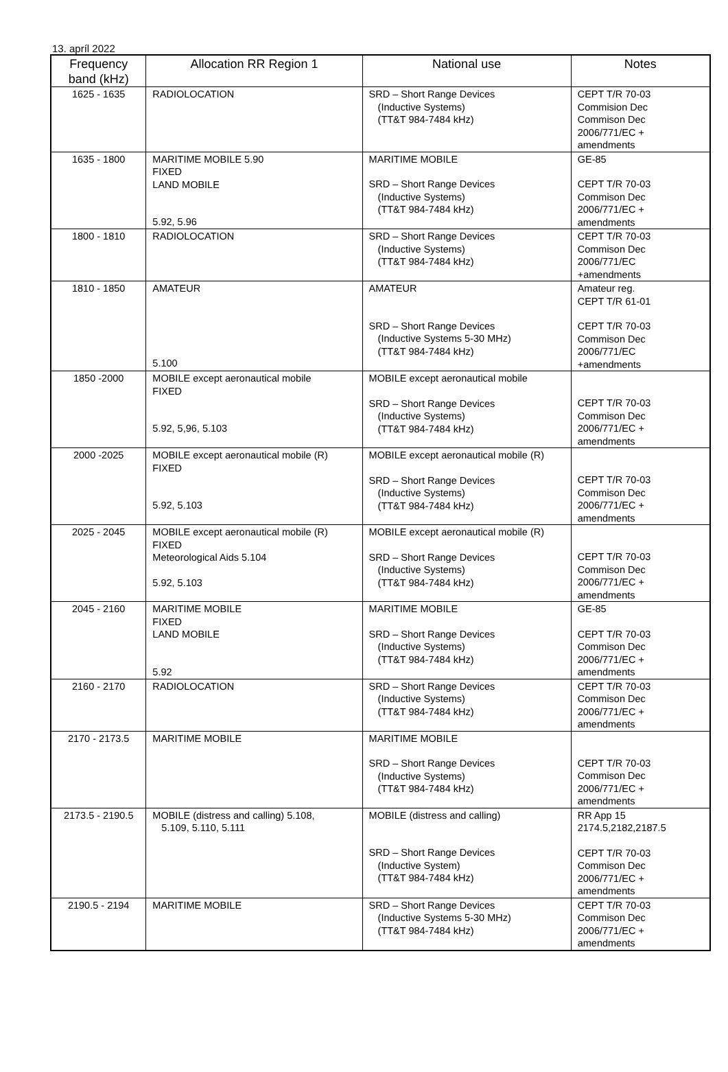13. apríl 2022
| Frequency band (kHz) | Allocation RR Region 1 | National use | Notes |
| --- | --- | --- | --- |
| 1625 - 1635 | RADIOLOCATION | SRD – Short Range Devices (Inductive Systems) (TT&T 984-7484 kHz) | CEPT T/R 70-03 Commision Dec Commison Dec 2006/771/EC + amendments |
| 1635 - 1800 | MARITIME MOBILE 5.90 FIXED LAND MOBILE 5.92, 5.96 | MARITIME MOBILE SRD – Short Range Devices (Inductive Systems) (TT&T 984-7484 kHz) | GE-85 CEPT T/R 70-03 Commison Dec 2006/771/EC + amendments |
| 1800 - 1810 | RADIOLOCATION | SRD – Short Range Devices (Inductive Systems) (TT&T 984-7484 kHz) | CEPT T/R 70-03 Commison Dec 2006/771/EC +amendments |
| 1810 - 1850 | AMATEUR 5.100 | AMATEUR SRD – Short Range Devices (Inductive Systems 5-30 MHz) (TT&T 984-7484 kHz) | Amateur reg. CEPT T/R 61-01 CEPT T/R 70-03 Commison Dec 2006/771/EC +amendments |
| 1850 -2000 | MOBILE except aeronautical mobile FIXED 5.92, 5,96, 5.103 | MOBILE except aeronautical mobile SRD – Short Range Devices (Inductive Systems) (TT&T 984-7484 kHz) | CEPT T/R 70-03 Commison Dec 2006/771/EC + amendments |
| 2000 -2025 | MOBILE except aeronautical mobile (R) FIXED 5.92, 5.103 | MOBILE except aeronautical mobile (R) SRD – Short Range Devices (Inductive Systems) (TT&T 984-7484 kHz) | CEPT T/R 70-03 Commison Dec 2006/771/EC + amendments |
| 2025 - 2045 | MOBILE except aeronautical mobile (R) FIXED Meteorological Aids 5.104 5.92, 5.103 | MOBILE except aeronautical mobile (R) SRD – Short Range Devices (Inductive Systems) (TT&T 984-7484 kHz) | CEPT T/R 70-03 Commison Dec 2006/771/EC + amendments |
| 2045 - 2160 | MARITIME MOBILE FIXED LAND MOBILE 5.92 | MARITIME MOBILE SRD – Short Range Devices (Inductive Systems) (TT&T 984-7484 kHz) | GE-85 CEPT T/R 70-03 Commison Dec 2006/771/EC + amendments |
| 2160 - 2170 | RADIOLOCATION | SRD – Short Range Devices (Inductive Systems) (TT&T 984-7484 kHz) | CEPT T/R 70-03 Commison Dec 2006/771/EC + amendments |
| 2170 - 2173.5 | MARITIME MOBILE | MARITIME MOBILE SRD – Short Range Devices (Inductive Systems) (TT&T 984-7484 kHz) | CEPT T/R 70-03 Commison Dec 2006/771/EC + amendments |
| 2173.5 - 2190.5 | MOBILE (distress and calling) 5.108, 5.109, 5.110, 5.111 | MOBILE (distress and calling) SRD – Short Range Devices (Inductive System) (TT&T 984-7484 kHz) | RR App 15 2174.5,2182,2187.5 CEPT T/R 70-03 Commison Dec 2006/771/EC + amendments |
| 2190.5 - 2194 | MARITIME MOBILE | SRD – Short Range Devices (Inductive Systems 5-30 MHz) (TT&T 984-7484 kHz) | CEPT T/R 70-03 Commison Dec 2006/771/EC + amendments |